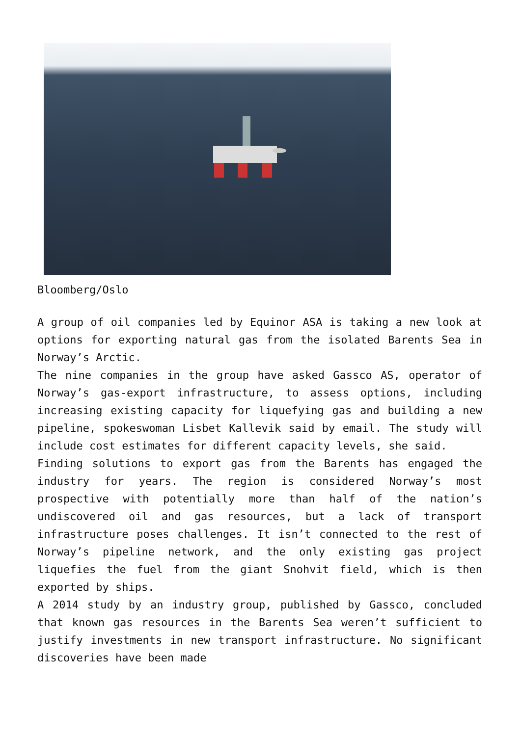Bloomberg/Oslo
A group of oil companies led by Equinor ASA is taking a new look at options for exporting natural gas from the isolated Barents Sea in Norway’s Arctic.
The nine companies in the group have asked Gassco AS, operator of Norway’s gas-export infrastructure, to assess options, including increasing existing capacity for liquefying gas and building a new pipeline, spokeswoman Lisbet Kallevik said by email. The study will include cost estimates for different capacity levels, she said.
Finding solutions to export gas from the Barents has engaged the industry for years. The region is considered Norway’s most prospective with potentially more than half of the nation’s undiscovered oil and gas resources, but a lack of transport infrastructure poses challenges. It isn’t connected to the rest of Norway’s pipeline network, and the only existing gas project liquefies the fuel from the giant Snohvit field, which is then exported by ships.
A 2014 study by an industry group, published by Gassco, concluded that known gas resources in the Barents Sea weren’t sufficient to justify investments in new transport infrastructure. No significant discoveries have been made